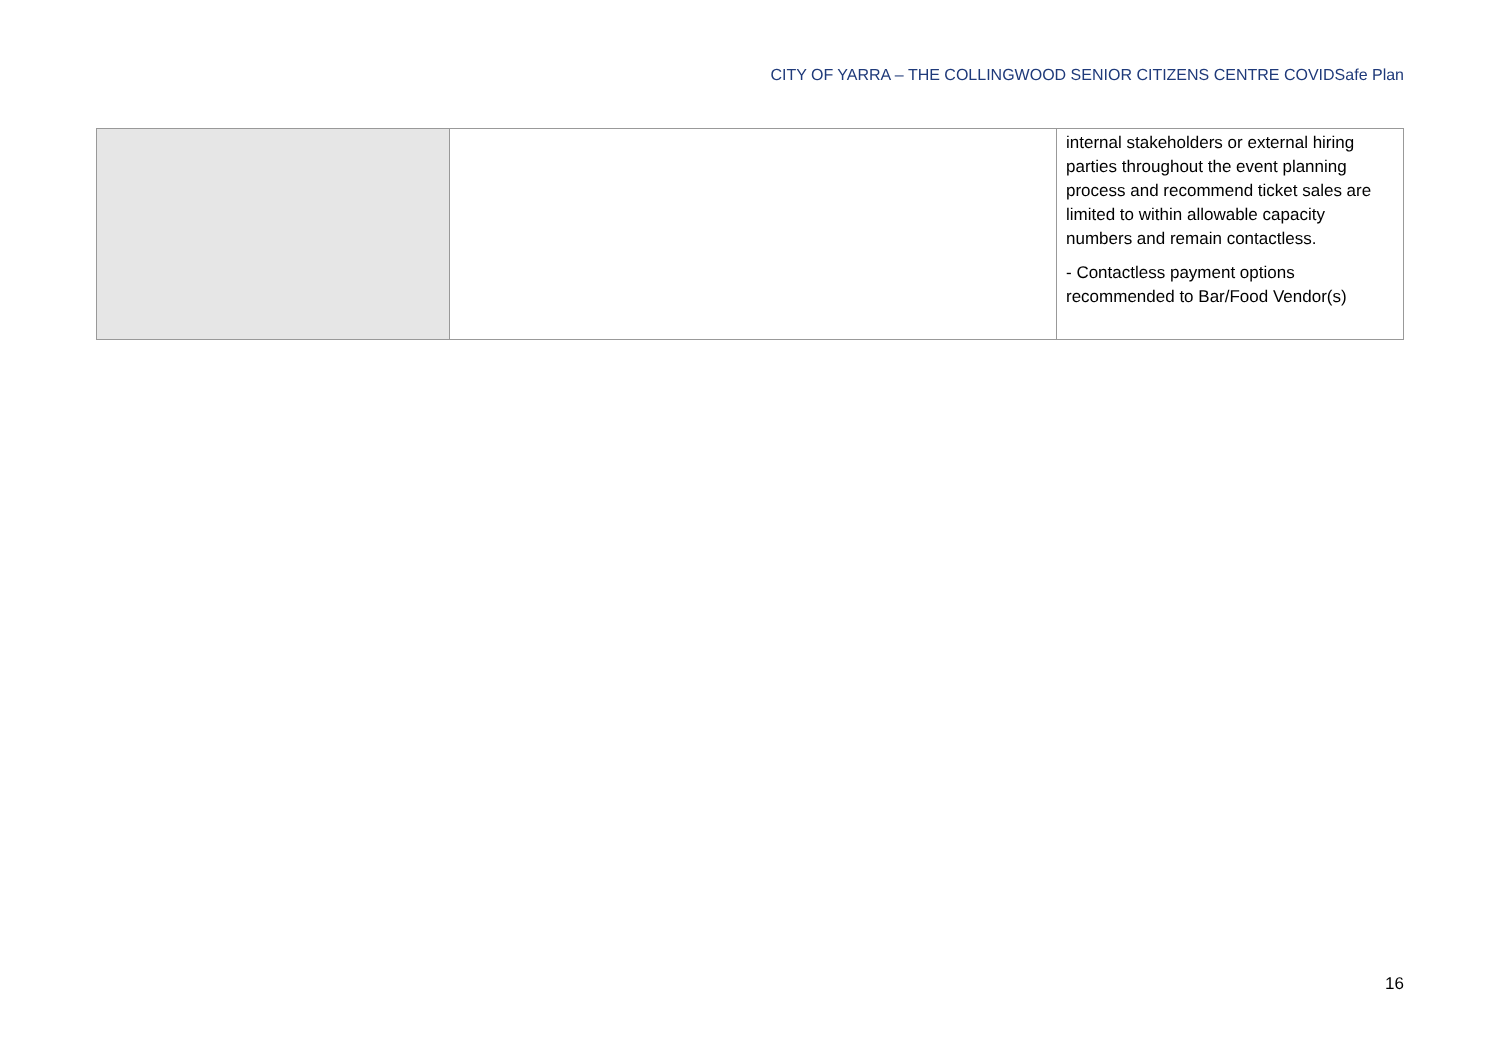CITY OF YARRA – THE COLLINGWOOD SENIOR CITIZENS CENTRE COVIDSafe Plan
| | | internal stakeholders or external hiring parties throughout the event planning process and recommend ticket sales are limited to within allowable capacity numbers and remain contactless. - Contactless payment options recommended to Bar/Food Vendor(s) |
16